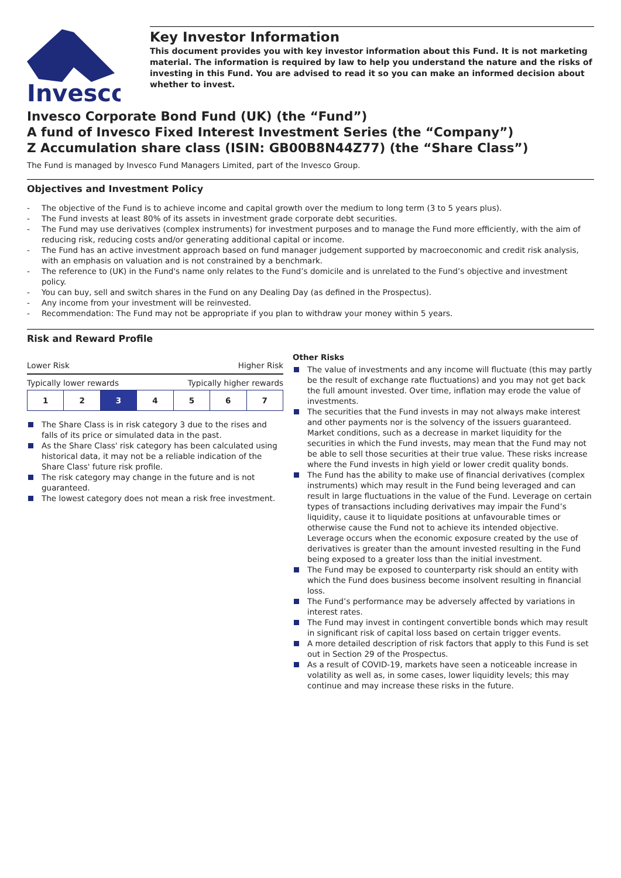Invesco
Key Investor Information
This document provides you with key investor information about this Fund. It is not marketing material. The information is required by law to help you understand the nature and the risks of investing in this Fund. You are advised to read it so you can make an informed decision about whether to invest.
Invesco Corporate Bond Fund (UK) (the “Fund”)
A fund of Invesco Fixed Interest Investment Series (the “Company”)
Z Accumulation share class (ISIN: GB00B8N44Z77) (the “Share Class”)
The Fund is managed by Invesco Fund Managers Limited, part of the Invesco Group.
Objectives and Investment Policy
- The objective of the Fund is to achieve income and capital growth over the medium to long term (3 to 5 years plus).
- The Fund invests at least 80% of its assets in investment grade corporate debt securities.
- The Fund may use derivatives (complex instruments) for investment purposes and to manage the Fund more efficiently, with the aim of reducing risk, reducing costs and/or generating additional capital or income.
- The Fund has an active investment approach based on fund manager judgement supported by macroeconomic and credit risk analysis, with an emphasis on valuation and is not constrained by a benchmark.
- The reference to (UK) in the Fund's name only relates to the Fund’s domicile and is unrelated to the Fund’s objective and investment policy.
- You can buy, sell and switch shares in the Fund on any Dealing Day (as defined in the Prospectus).
- Any income from your investment will be reinvested.
- Recommendation: The Fund may not be appropriate if you plan to withdraw your money within 5 years.
Risk and Reward Profile
Lower Risk Higher Risk
Typically lower rewards Typically higher rewards
| 1 | 2 | 3 | 4 | 5 | 6 | 7 |
The Share Class is in risk category 3 due to the rises and falls of its price or simulated data in the past.
As the Share Class' risk category has been calculated using historical data, it may not be a reliable indication of the Share Class' future risk profile.
The risk category may change in the future and is not guaranteed.
The lowest category does not mean a risk free investment.
Other Risks
The value of investments and any income will fluctuate (this may partly be the result of exchange rate fluctuations) and you may not get back the full amount invested. Over time, inflation may erode the value of investments.
The securities that the Fund invests in may not always make interest and other payments nor is the solvency of the issuers guaranteed. Market conditions, such as a decrease in market liquidity for the securities in which the Fund invests, may mean that the Fund may not be able to sell those securities at their true value. These risks increase where the Fund invests in high yield or lower credit quality bonds.
The Fund has the ability to make use of financial derivatives (complex instruments) which may result in the Fund being leveraged and can result in large fluctuations in the value of the Fund. Leverage on certain types of transactions including derivatives may impair the Fund’s liquidity, cause it to liquidate positions at unfavourable times or otherwise cause the Fund not to achieve its intended objective. Leverage occurs when the economic exposure created by the use of derivatives is greater than the amount invested resulting in the Fund being exposed to a greater loss than the initial investment.
The Fund may be exposed to counterparty risk should an entity with which the Fund does business become insolvent resulting in financial loss.
The Fund’s performance may be adversely affected by variations in interest rates.
The Fund may invest in contingent convertible bonds which may result in significant risk of capital loss based on certain trigger events.
A more detailed description of risk factors that apply to this Fund is set out in Section 29 of the Prospectus.
As a result of COVID-19, markets have seen a noticeable increase in volatility as well as, in some cases, lower liquidity levels; this may continue and may increase these risks in the future.